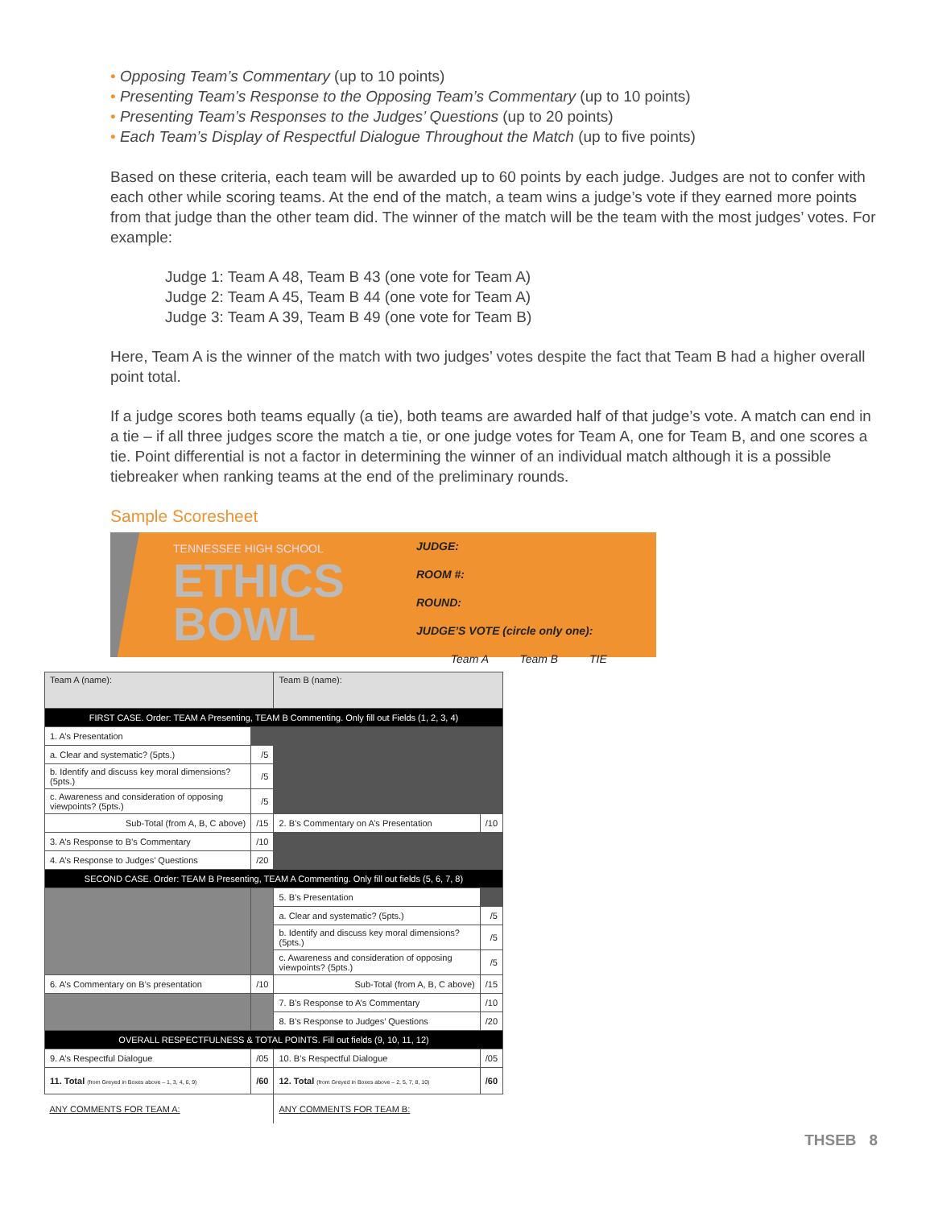• Opposing Team’s Commentary (up to 10 points)
• Presenting Team’s Response to the Opposing Team’s Commentary (up to 10 points)
• Presenting Team’s Responses to the Judges’ Questions (up to 20 points)
• Each Team’s Display of Respectful Dialogue Throughout the Match (up to five points)
Based on these criteria, each team will be awarded up to 60 points by each judge. Judges are not to confer with each other while scoring teams. At the end of the match, a team wins a judge’s vote if they earned more points from that judge than the other team did. The winner of the match will be the team with the most judges’ votes. For example:
Judge 1: Team A 48, Team B 43 (one vote for Team A)
Judge 2: Team A 45, Team B 44 (one vote for Team A)
Judge 3: Team A 39, Team B 49 (one vote for Team B)
Here, Team A is the winner of the match with two judges’ votes despite the fact that Team B had a higher overall point total.
If a judge scores both teams equally (a tie), both teams are awarded half of that judge’s vote. A match can end in a tie – if all three judges score the match a tie, or one judge votes for Team A, one for Team B, and one scores a tie. Point differential is not a factor in determining the winner of an individual match although it is a possible tiebreaker when ranking teams at the end of the preliminary rounds.
Sample Scoresheet
TENNESSEE HIGH SCHOOL
ETHICS
BOWL
JUDGE:
ROOM #:
ROUND:
JUDGE’S VOTE (circle only one):
Team A Team B TIE
| Team A (name): | | Team B (name): | |
| FIRST CASE. Order: TEAM A Presenting, TEAM B Commenting. Only fill out Fields (1, 2, 3, 4) | | | |
| 1. A’s Presentation | | | |
| a. Clear and systematic? (5pts.) | /5 | | |
| b. Identify and discuss key moral dimensions? (5pts.) | /5 | | |
| c. Awareness and consideration of opposing viewpoints? (5pts.) | /5 | | |
| Sub-Total (from A, B, C above) | /15 | 2. B’s Commentary on A’s Presentation | /10 |
| 3. A’s Response to B’s Commentary | /10 | | |
| 4. A’s Response to Judges’ Questions | /20 | | |
| SECOND CASE. Order: TEAM B Presenting, TEAM A Commenting. Only fill out fields (5, 6, 7, 8) | | | |
| | | 5. B’s Presentation | |
| | | a. Clear and systematic? (5pts.) | /5 |
| | | b. Identify and discuss key moral dimensions? (5pts.) | /5 |
| | | c. Awareness and consideration of opposing viewpoints? (5pts.) | /5 |
| 6. A’s Commentary on B’s presentation | /10 | Sub-Total (from A, B, C above) | /15 |
| | | 7. B’s Response to A’s Commentary | /10 |
| | | 8. B’s Response to Judges’ Questions | /20 |
| OVERALL RESPECTFULNESS & TOTAL POINTS. Fill out fields (9, 10, 11, 12) | | | |
| 9. A’s Respectful Dialogue | /05 | 10. B’s Respectful Dialogue | /05 |
| 11. Total (from Greyed in Boxes above – 1, 3, 4, 6, 9) | /60 | 12. Total (from Greyed in Boxes above – 2, 5, 7, 8, 10) | /60 |
| ANY COMMENTS FOR TEAM A: | | ANY COMMENTS FOR TEAM B: | |
THSEB 8